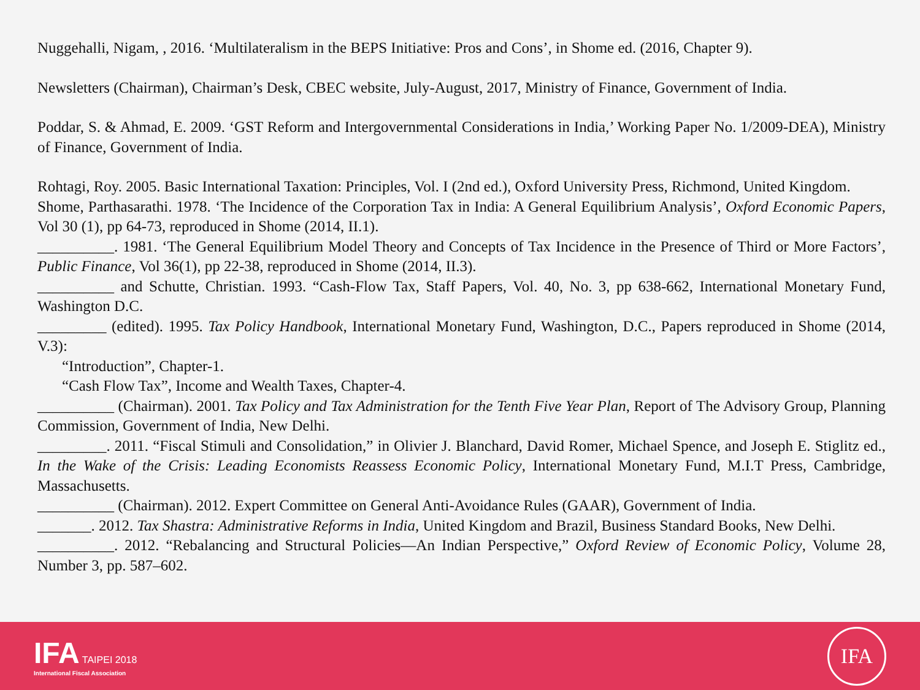Nuggehalli, Nigam, , 2016. ‘Multilateralism in the BEPS Initiative: Pros and Cons’, in Shome ed. (2016, Chapter 9).
Newsletters (Chairman), Chairman’s Desk, CBEC website, July-August, 2017, Ministry of Finance, Government of India.
Poddar, S. & Ahmad, E. 2009. ‘GST Reform and Intergovernmental Considerations in India,’ Working Paper No. 1/2009-DEA), Ministry of Finance, Government of India.
Rohtagi, Roy. 2005. Basic International Taxation: Principles, Vol. I (2nd ed.), Oxford University Press, Richmond, United Kingdom.
Shome, Parthasarathi. 1978. ‘The Incidence of the Corporation Tax in India: A General Equilibrium Analysis’, Oxford Economic Papers, Vol 30 (1), pp 64-73, reproduced in Shome (2014, II.1).
__________. 1981. ‘The General Equilibrium Model Theory and Concepts of Tax Incidence in the Presence of Third or More Factors’, Public Finance, Vol 36(1), pp 22-38, reproduced in Shome (2014, II.3).
__________ and Schutte, Christian. 1993. “Cash-Flow Tax, Staff Papers, Vol. 40, No. 3, pp 638-662, International Monetary Fund, Washington D.C.
_________ (edited). 1995. Tax Policy Handbook, International Monetary Fund, Washington, D.C., Papers reproduced in Shome (2014, V.3):
“Introduction”, Chapter-1.
“Cash Flow Tax”, Income and Wealth Taxes, Chapter-4.
__________ (Chairman). 2001. Tax Policy and Tax Administration for the Tenth Five Year Plan, Report of The Advisory Group, Planning Commission, Government of India, New Delhi.
_________. 2011. “Fiscal Stimuli and Consolidation,” in Olivier J. Blanchard, David Romer, Michael Spence, and Joseph E. Stiglitz ed., In the Wake of the Crisis: Leading Economists Reassess Economic Policy, International Monetary Fund, M.I.T Press, Cambridge, Massachusetts.
__________ (Chairman). 2012. Expert Committee on General Anti-Avoidance Rules (GAAR), Government of India.
_______. 2012. Tax Shastra: Administrative Reforms in India, United Kingdom and Brazil, Business Standard Books, New Delhi.
__________. 2012. “Rebalancing and Structural Policies—An Indian Perspective,” Oxford Review of Economic Policy, Volume 28, Number 3, pp. 587–602.
IFA TAIPEI 2018
International Fiscal Association
IFA